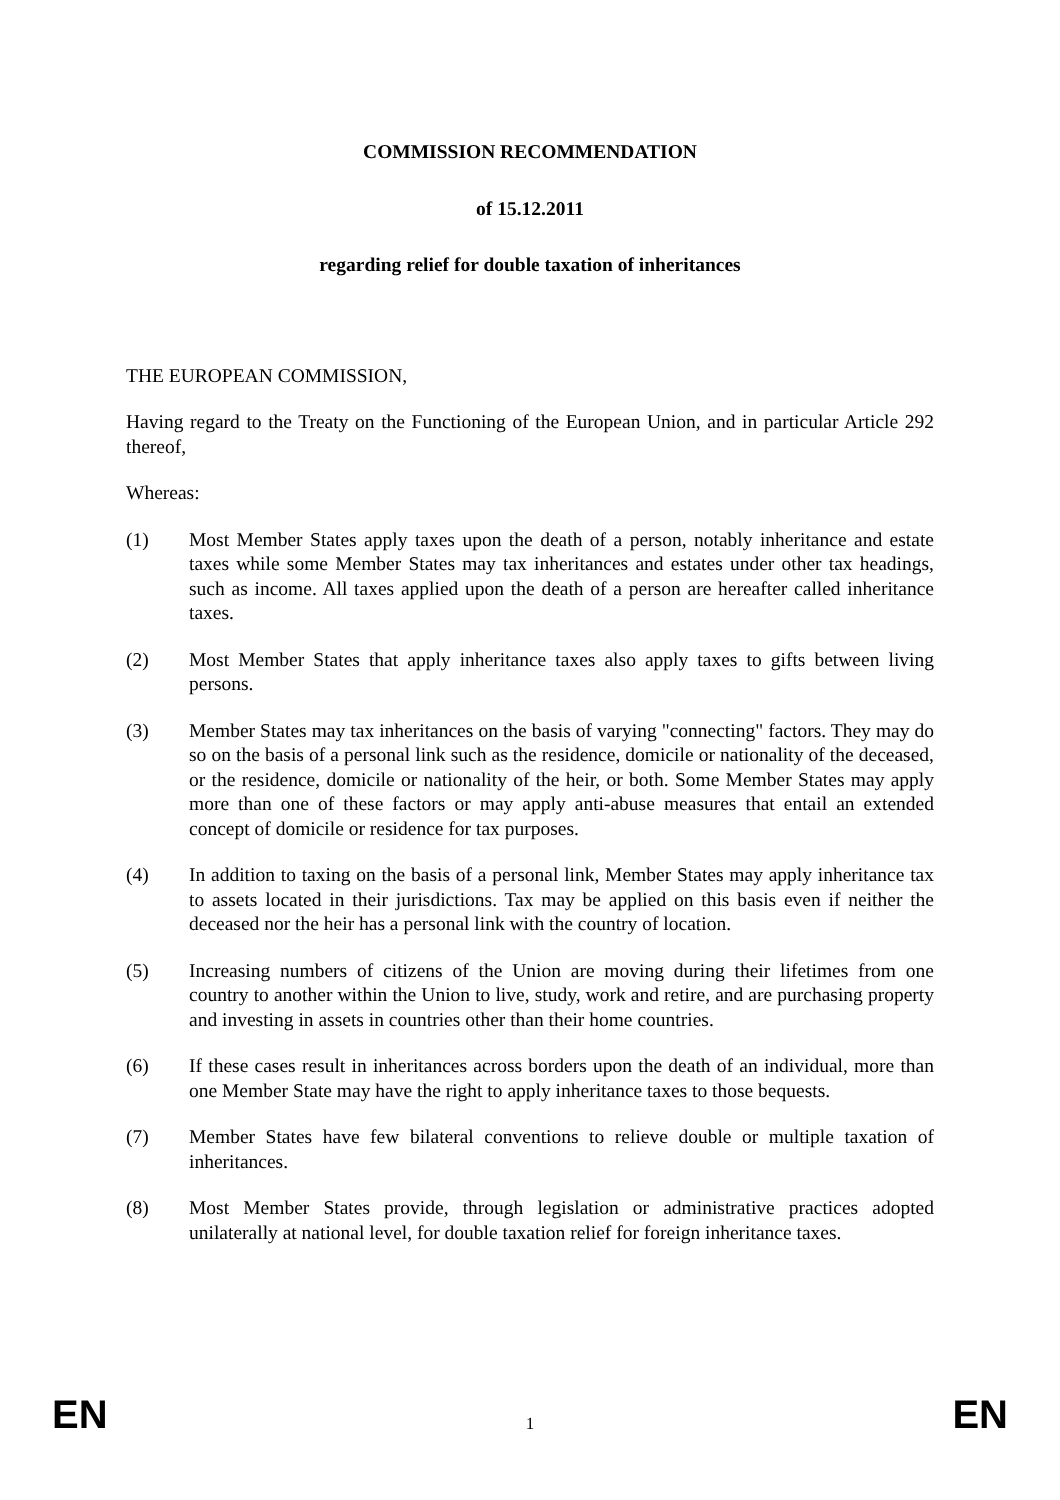COMMISSION RECOMMENDATION
of 15.12.2011
regarding relief for double taxation of inheritances
THE EUROPEAN COMMISSION,
Having regard to the Treaty on the Functioning of the European Union, and in particular Article 292 thereof,
Whereas:
(1) Most Member States apply taxes upon the death of a person, notably inheritance and estate taxes while some Member States may tax inheritances and estates under other tax headings, such as income. All taxes applied upon the death of a person are hereafter called inheritance taxes.
(2) Most Member States that apply inheritance taxes also apply taxes to gifts between living persons.
(3) Member States may tax inheritances on the basis of varying "connecting" factors. They may do so on the basis of a personal link such as the residence, domicile or nationality of the deceased, or the residence, domicile or nationality of the heir, or both. Some Member States may apply more than one of these factors or may apply anti-abuse measures that entail an extended concept of domicile or residence for tax purposes.
(4) In addition to taxing on the basis of a personal link, Member States may apply inheritance tax to assets located in their jurisdictions. Tax may be applied on this basis even if neither the deceased nor the heir has a personal link with the country of location.
(5) Increasing numbers of citizens of the Union are moving during their lifetimes from one country to another within the Union to live, study, work and retire, and are purchasing property and investing in assets in countries other than their home countries.
(6) If these cases result in inheritances across borders upon the death of an individual, more than one Member State may have the right to apply inheritance taxes to those bequests.
(7) Member States have few bilateral conventions to relieve double or multiple taxation of inheritances.
(8) Most Member States provide, through legislation or administrative practices adopted unilaterally at national level, for double taxation relief for foreign inheritance taxes.
EN 1 EN